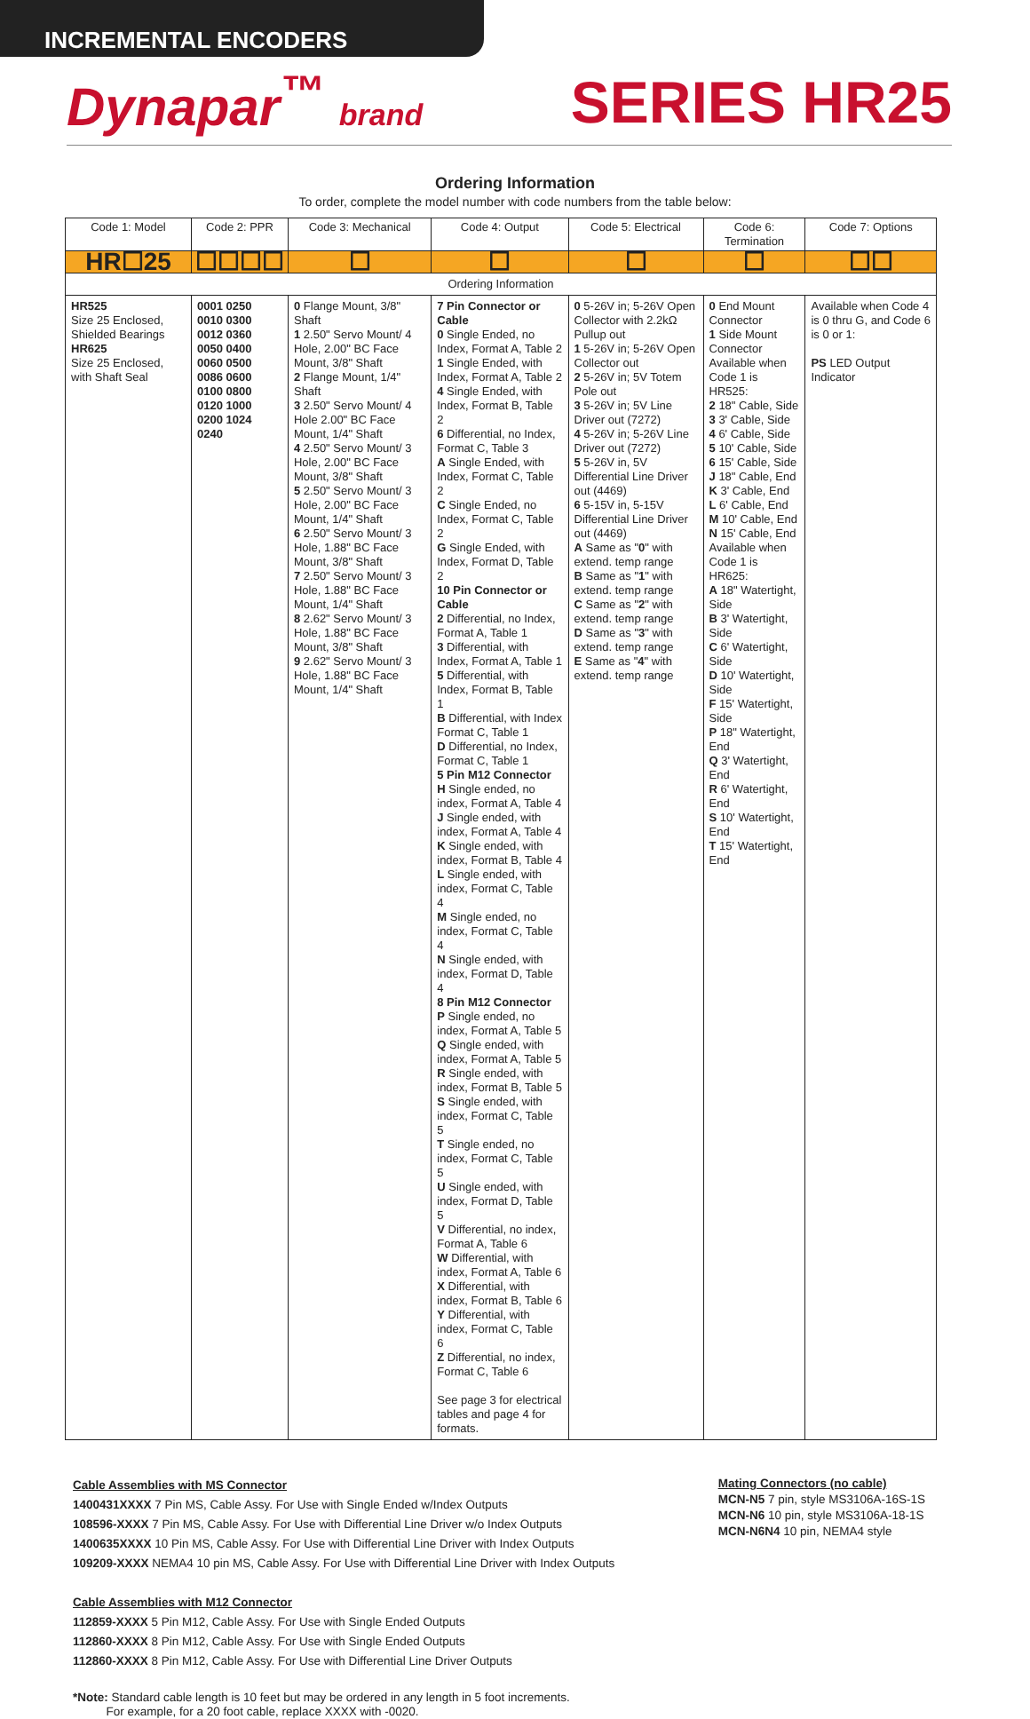INCREMENTAL ENCODERS
Dynapar<sup>™</sup> brand
SERIES HR25
Ordering Information
To order, complete the model number with code numbers from the table below:
| Code 1: Model | Code 2: PPR | Code 3: Mechanical | Code 4: Output | Code 5: Electrical | Code 6: Termination | Code 7: Options |
| --- | --- | --- | --- | --- | --- | --- |
| HR☐25 | ☐☐☐☐ | ☐ | ☐ | ☐ | ☐ | ☐☐ |
| Ordering Information | | | | | | |
| HR525 Size 25 Enclosed, Shielded Bearings HR625 Size 25 Enclosed, with Shaft Seal | 0001 0250 0010 0300 0012 0360 0050 0400 0060 0500 0086 0600 0100 0800 0120 1000 0200 1024 0240 | 0 Flange Mount, 3/8" Shaft 1 2.50" Servo Mount/ 4 Hole, 2.00" BC Face Mount, 3/8" Shaft 2 Flange Mount, 1/4" Shaft 3 2.50" Servo Mount/ 4 Hole 2.00" BC Face Mount, 1/4" Shaft 4 2.50" Servo Mount/ 3 Hole, 2.00" BC Face Mount, 3/8" Shaft 5 2.50" Servo Mount/ 3 Hole, 2.00" BC Face Mount, 1/4" Shaft 6 2.50" Servo Mount/ 3 Hole, 1.88" BC Face Mount, 3/8" Shaft 7 2.50" Servo Mount/ 3 Hole, 1.88" BC Face Mount, 1/4" Shaft 8 2.62" Servo Mount/ 3 Hole, 1.88" BC Face Mount, 3/8" Shaft 9 2.62" Servo Mount/ 3 Hole, 1.88" BC Face Mount, 1/4" Shaft | 7 Pin Connector or Cable 0 Single Ended, no Index, Format A, Table 2 1 Single Ended, with Index, Format A, Table 2 4 Single Ended, with Index, Format B, Table 2 6 Differential, no Index, Format C, Table 3 A Single Ended, with Index, Format C, Table 2 C Single Ended, no Index, Format C, Table 2 G Single Ended, with Index, Format D, Table 2 10 Pin Connector or Cable 2 Differential, no Index, Format A, Table 1 3 Differential, with Index, Format A, Table 1 5 Differential, with Index, Format B, Table 1 B Differential, with Index Format C, Table 1 D Differential, no Index, Format C, Table 1 5 Pin M12 Connector H Single ended, no index, Format A, Table 4 J Single ended, with index, Format A, Table 4 K Single ended, with index, Format B, Table 4 L Single ended, with index, Format C, Table 4 M Single ended, no index, Format C, Table 4 N Single ended, with index, Format D, Table 4 8 Pin M12 Connector P Single ended, no index, Format A, Table 5 Q Single ended, with index, Format A, Table 5 R Single ended, with index, Format B, Table 5 S Single ended, with index, Format C, Table 5 T Single ended, no index, Format C, Table 5 U Single ended, with index, Format D, Table 5 V Differential, no index, Format A, Table 6 W Differential, with index, Format A, Table 6 X Differential, with index, Format B, Table 6 Y Differential, with index, Format C, Table 6 Z Differential, no index, Format C, Table 6 See page 3 for electrical tables and page 4 for formats. | 0 5-26V in; 5-26V Open Collector with 2.2kΩ Pullup out 1 5-26V in; 5-26V Open Collector out 2 5-26V in; 5V Totem Pole out 3 5-26V in; 5V Line Driver out (7272) 4 5-26V in; 5-26V Line Driver out (7272) 5 5-26V in, 5V Differential Line Driver out (4469) 6 5-15V in, 5-15V Differential Line Driver out (4469) A Same as " 0 " with extend. temp range B Same as " 1 " with extend. temp range C Same as " 2 " with extend. temp range D Same as " 3 " with extend. temp range E Same as " 4 " with extend. temp range | 0 End Mount Connector 1 Side Mount Connector Available when Code 1 is HR525: 2 18" Cable, Side 3 3' Cable, Side 4 6' Cable, Side 5 10' Cable, Side 6 15' Cable, Side J 18" Cable, End K 3' Cable, End L 6' Cable, End M 10' Cable, End N 15' Cable, End Available when Code 1 is HR625: A 18" Watertight, Side B 3' Watertight, Side C 6' Watertight, Side D 10' Watertight, Side F 15' Watertight, Side P 18" Watertight, End Q 3' Watertight, End R 6' Watertight, End S 10' Watertight, End T 15' Watertight, End | Available when Code 4 is 0 thru G, and Code 6 is 0 or 1: PS LED Output Indicator |
Cable Assemblies with MS Connector
1400431XXXX 7 Pin MS, Cable Assy. For Use with Single Ended w/Index Outputs
108596-XXXX 7 Pin MS, Cable Assy. For Use with Differential Line Driver w/o Index Outputs
1400635XXXX 10 Pin MS, Cable Assy. For Use with Differential Line Driver with Index Outputs
109209-XXXX NEMA4 10 pin MS, Cable Assy. For Use with Differential Line Driver with Index Outputs
Mating Connectors (no cable)
MCN-N5 7 pin, style MS3106A-16S-1S
MCN-N6 10 pin, style MS3106A-18-1S
MCN-N6N4 10 pin, NEMA4 style
Cable Assemblies with M12 Connector
112859-XXXX 5 Pin M12, Cable Assy. For Use with Single Ended Outputs
112860-XXXX 8 Pin M12, Cable Assy. For Use with Single Ended Outputs
112860-XXXX 8 Pin M12, Cable Assy. For Use with Differential Line Driver Outputs
*Note: Standard cable length is 10 feet but may be ordered in any length in 5 foot increments.
For example, for a 20 foot cable, replace XXXX with -0020.